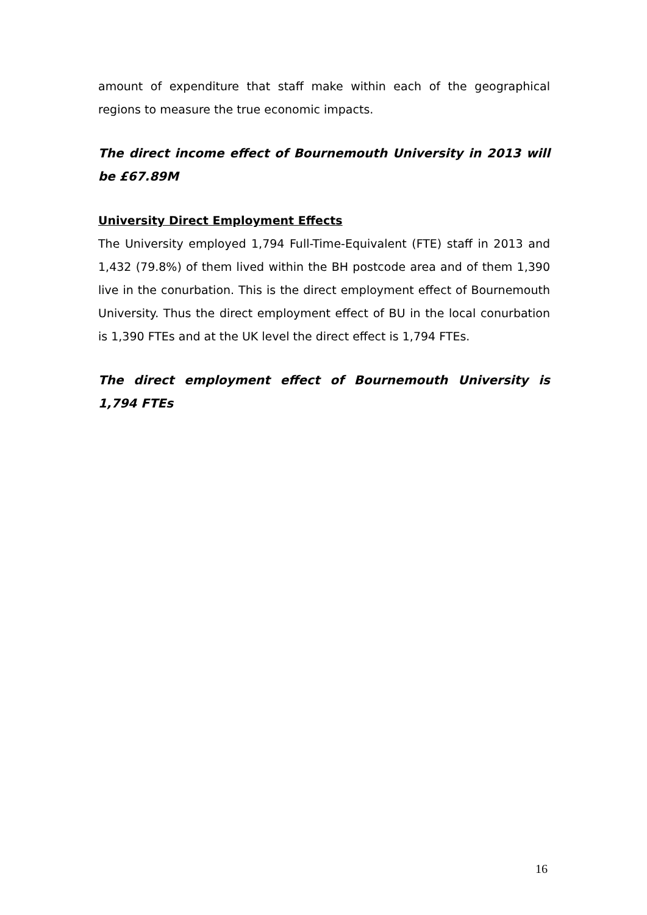amount of expenditure that staff make within each of the geographical regions to measure the true economic impacts.
The direct income effect of Bournemouth University in 2013 will be £67.89M
University Direct Employment Effects
The University employed 1,794 Full-Time-Equivalent (FTE) staff in 2013 and 1,432 (79.8%) of them lived within the BH postcode area and of them 1,390 live in the conurbation. This is the direct employment effect of Bournemouth University. Thus the direct employment effect of BU in the local conurbation is 1,390 FTEs and at the UK level the direct effect is 1,794 FTEs.
The direct employment effect of Bournemouth University is 1,794 FTEs
16